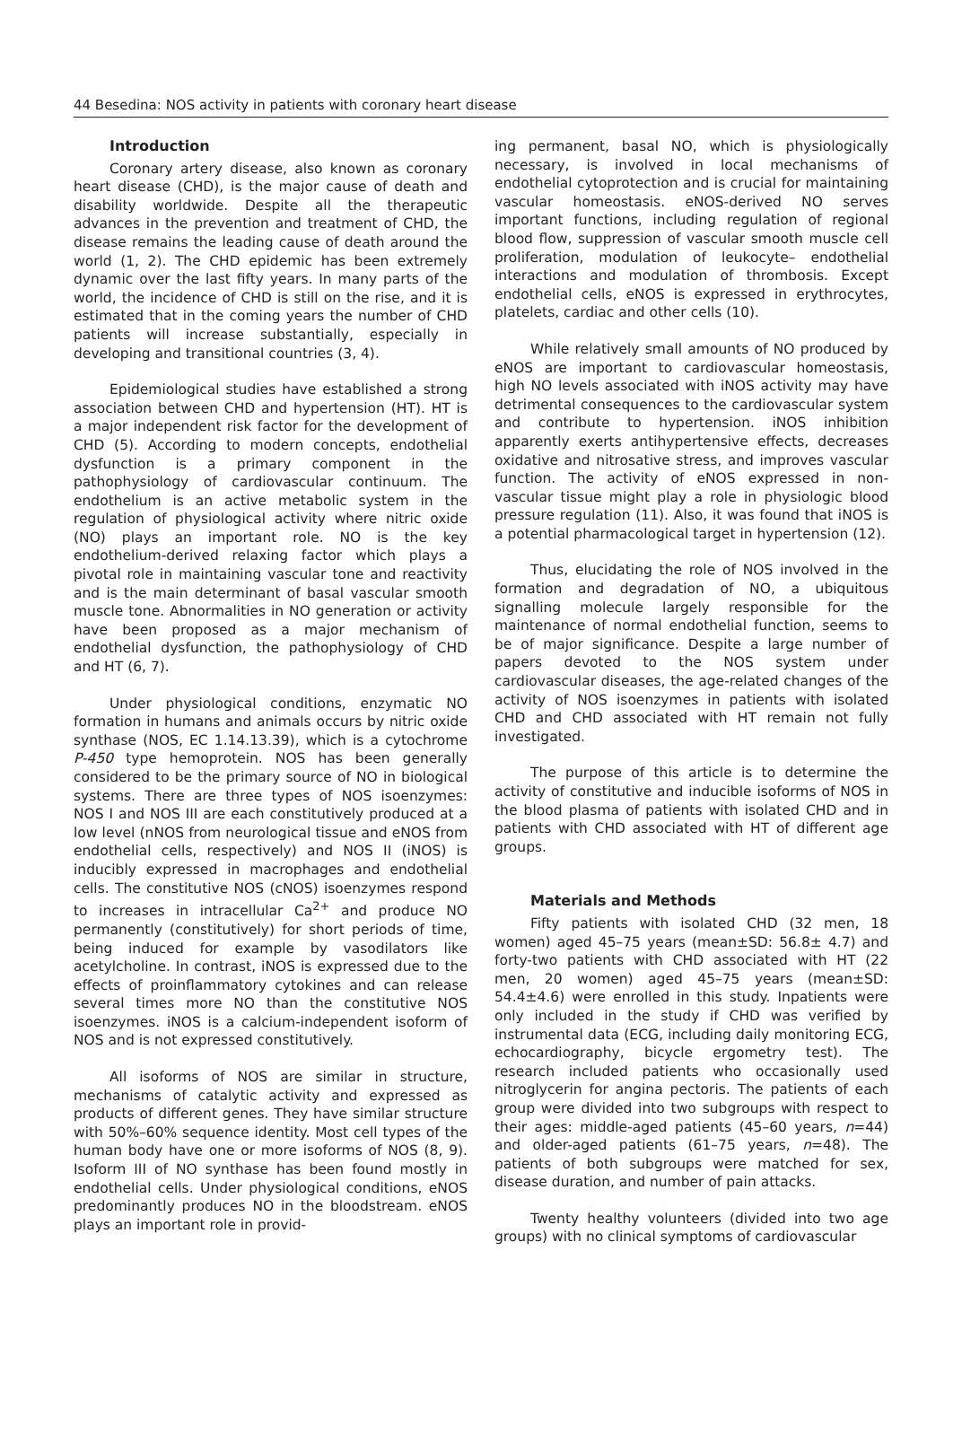44 Besedina: NOS activity in patients with coronary heart disease
Introduction
Coronary artery disease, also known as coronary heart disease (CHD), is the major cause of death and disability worldwide. Despite all the therapeutic advances in the prevention and treatment of CHD, the disease remains the leading cause of death around the world (1, 2). The CHD epidemic has been extremely dynamic over the last fifty years. In many parts of the world, the incidence of CHD is still on the rise, and it is estimated that in the coming years the number of CHD patients will increase substantially, especially in developing and transitional countries (3, 4).
Epidemiological studies have established a strong association between CHD and hypertension (HT). HT is a major independent risk factor for the development of CHD (5). According to modern concepts, endothelial dysfunction is a primary component in the pathophysiology of cardiovascular continuum. The endothelium is an active metabolic system in the regulation of physiological activity where nitric oxide (NO) plays an important role. NO is the key endothelium-derived relaxing factor which plays a pivotal role in maintaining vascular tone and reactivity and is the main determinant of basal vascular smooth muscle tone. Abnormalities in NO generation or activity have been proposed as a major mechanism of endothelial dysfunction, the pathophysiology of CHD and HT (6, 7).
Under physiological conditions, enzymatic NO formation in humans and animals occurs by nitric oxide synthase (NOS, EC 1.14.13.39), which is a cytochrome P-450 type hemoprotein. NOS has been generally considered to be the primary source of NO in biological systems. There are three types of NOS isoenzymes: NOS I and NOS III are each constitutively produced at a low level (nNOS from neurological tissue and eNOS from endothelial cells, respectively) and NOS II (iNOS) is inducibly expressed in macrophages and endothelial cells. The constitutive NOS (cNOS) isoenzymes respond to increases in intracellular Ca<sup>2+</sup> and produce NO permanently (constitutively) for short periods of time, being induced for example by vasodilators like acetylcholine. In contrast, iNOS is expressed due to the effects of proinflammatory cytokines and can release several times more NO than the constitutive NOS isoenzymes. iNOS is a calcium-independent isoform of NOS and is not expressed constitutively.
All isoforms of NOS are similar in structure, mechanisms of catalytic activity and expressed as products of different genes. They have similar structure with 50%–60% sequence identity. Most cell types of the human body have one or more isoforms of NOS (8, 9). Isoform III of NO synthase has been found mostly in endothelial cells. Under physiological conditions, eNOS predominantly produces NO in the bloodstream. eNOS plays an important role in provid-
ing permanent, basal NO, which is physiologically necessary, is involved in local mechanisms of endothelial cytoprotection and is crucial for maintaining vascular homeostasis. eNOS-derived NO serves important functions, including regulation of regional blood flow, suppression of vascular smooth muscle cell proliferation, modulation of leukocyte– endothelial interactions and modulation of thrombosis. Except endothelial cells, eNOS is expressed in erythrocytes, platelets, cardiac and other cells (10).
While relatively small amounts of NO produced by eNOS are important to cardiovascular homeostasis, high NO levels associated with iNOS activity may have detrimental consequences to the cardiovascular system and contribute to hypertension. iNOS inhibition apparently exerts antihypertensive effects, decreases oxidative and nitrosative stress, and improves vascular function. The activity of eNOS expressed in non-vascular tissue might play a role in physiologic blood pressure regulation (11). Also, it was found that iNOS is a potential pharmacological target in hypertension (12).
Thus, elucidating the role of NOS involved in the formation and degradation of NO, a ubiquitous signalling molecule largely responsible for the maintenance of normal endothelial function, seems to be of major significance. Despite a large number of papers devoted to the NOS system under cardiovascular diseases, the age-related changes of the activity of NOS isoenzymes in patients with isolated CHD and CHD associated with HT remain not fully investigated.
The purpose of this article is to determine the activity of constitutive and inducible isoforms of NOS in the blood plasma of patients with isolated CHD and in patients with CHD associated with HT of different age groups.
Materials and Methods
Fifty patients with isolated CHD (32 men, 18 women) aged 45–75 years (mean±SD: 56.8± 4.7) and forty-two patients with CHD associated with HT (22 men, 20 women) aged 45–75 years (mean±SD: 54.4±4.6) were enrolled in this study. Inpatients were only included in the study if CHD was verified by instrumental data (ECG, including daily monitoring ECG, echocardiography, bicycle ergometry test). The research included patients who occasionally used nitroglycerin for angina pectoris. The patients of each group were divided into two subgroups with respect to their ages: middle-aged patients (45–60 years, n=44) and older-aged patients (61–75 years, n=48). The patients of both subgroups were matched for sex, disease duration, and number of pain attacks.
Twenty healthy volunteers (divided into two age groups) with no clinical symptoms of cardiovascular